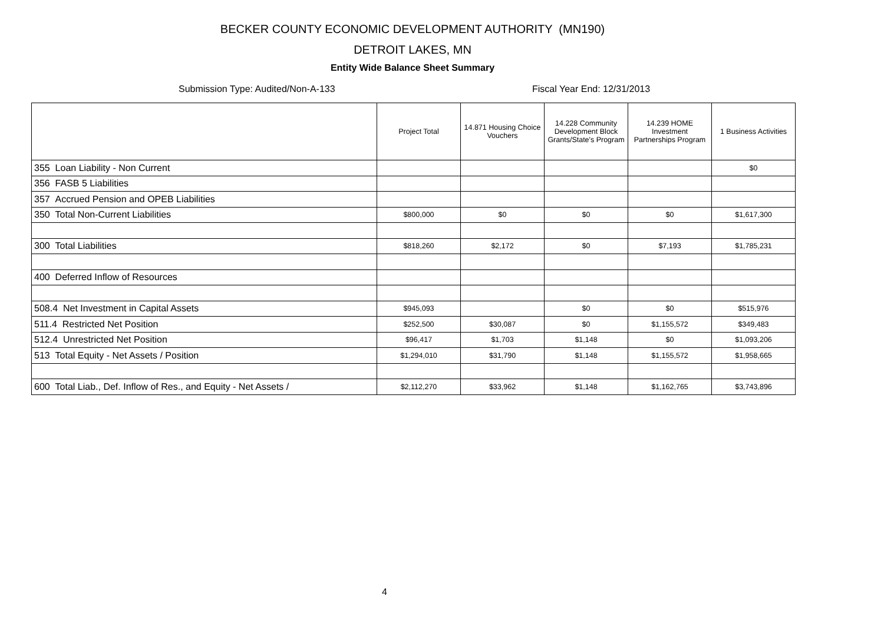BECKER COUNTY ECONOMIC DEVELOPMENT AUTHORITY (MN190)
DETROIT LAKES, MN
Entity Wide Balance Sheet Summary
Submission Type: Audited/Non-A-133 Fiscal Year End: 12/31/2013
| | Project Total | 14.871 Housing Choice Vouchers | 14.228 Community Development Block Grants/State's Program | 14.239 HOME Investment Partnerships Program | 1 Business Activities |
| --- | --- | --- | --- | --- | --- |
| 355 Loan Liability - Non Current | | | | | $0 |
| 356 FASB 5 Liabilities | | | | | |
| 357 Accrued Pension and OPEB Liabilities | | | | | |
| 350 Total Non-Current Liabilities | $800,000 | $0 | $0 | $0 | $1,617,300 |
| 300 Total Liabilities | $818,260 | $2,172 | $0 | $7,193 | $1,785,231 |
| 400 Deferred Inflow of Resources | | | | | |
| 508.4 Net Investment in Capital Assets | $945,093 | | $0 | $0 | $515,976 |
| 511.4 Restricted Net Position | $252,500 | $30,087 | $0 | $1,155,572 | $349,483 |
| 512.4 Unrestricted Net Position | $96,417 | $1,703 | $1,148 | $0 | $1,093,206 |
| 513 Total Equity - Net Assets / Position | $1,294,010 | $31,790 | $1,148 | $1,155,572 | $1,958,665 |
| 600 Total Liab., Def. Inflow of Res., and Equity - Net Assets / | $2,112,270 | $33,962 | $1,148 | $1,162,765 | $3,743,896 |
4